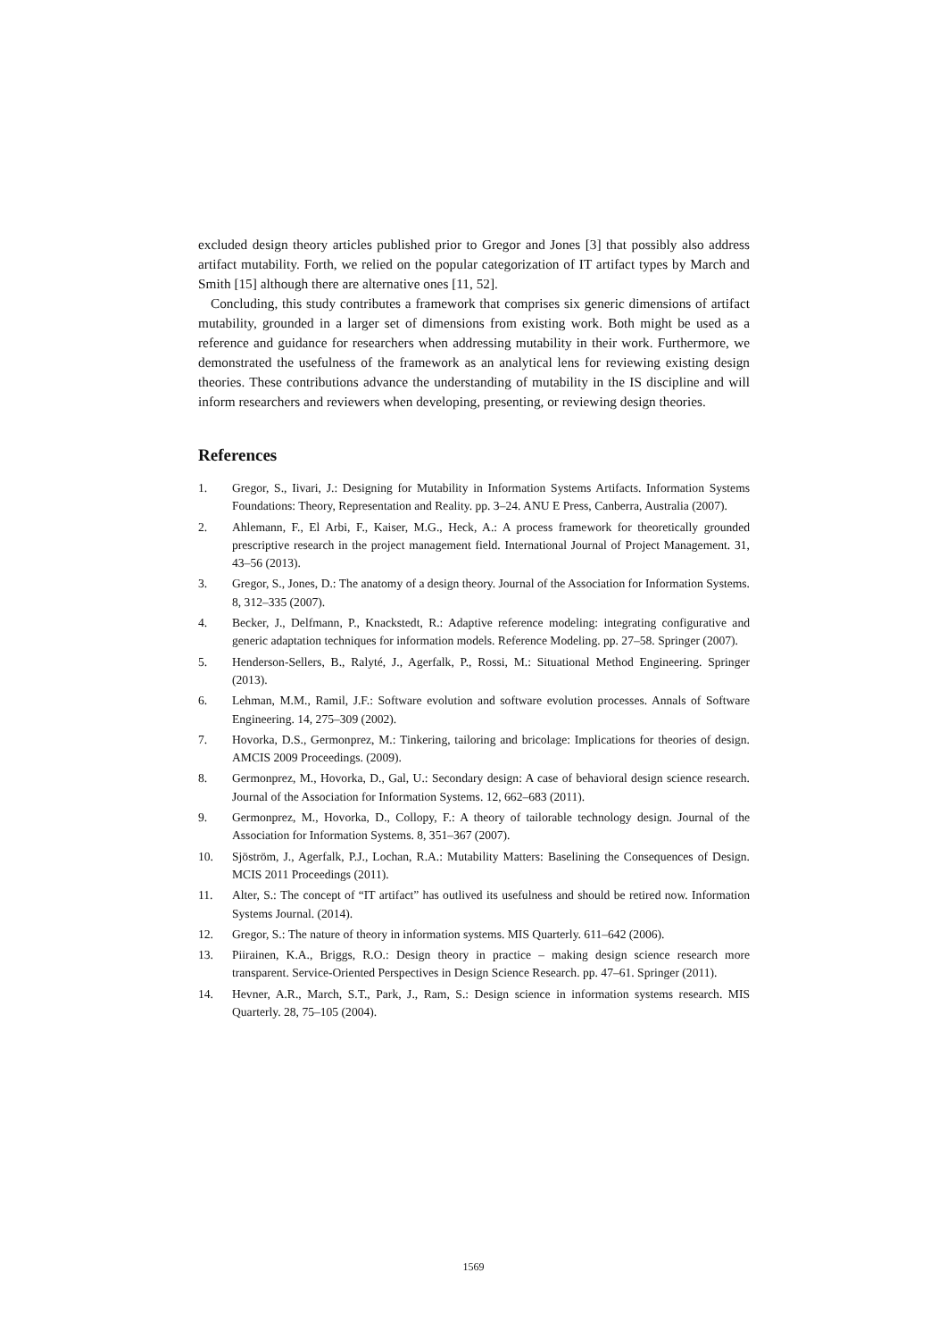excluded design theory articles published prior to Gregor and Jones [3] that possibly also address artifact mutability. Forth, we relied on the popular categorization of IT artifact types by March and Smith [15] although there are alternative ones [11, 52].
Concluding, this study contributes a framework that comprises six generic dimensions of artifact mutability, grounded in a larger set of dimensions from existing work. Both might be used as a reference and guidance for researchers when addressing mutability in their work. Furthermore, we demonstrated the usefulness of the framework as an analytical lens for reviewing existing design theories. These contributions advance the understanding of mutability in the IS discipline and will inform researchers and reviewers when developing, presenting, or reviewing design theories.
References
1. Gregor, S., Iivari, J.: Designing for Mutability in Information Systems Artifacts. Information Systems Foundations: Theory, Representation and Reality. pp. 3–24. ANU E Press, Canberra, Australia (2007).
2. Ahlemann, F., El Arbi, F., Kaiser, M.G., Heck, A.: A process framework for theoretically grounded prescriptive research in the project management field. International Journal of Project Management. 31, 43–56 (2013).
3. Gregor, S., Jones, D.: The anatomy of a design theory. Journal of the Association for Information Systems. 8, 312–335 (2007).
4. Becker, J., Delfmann, P., Knackstedt, R.: Adaptive reference modeling: integrating configurative and generic adaptation techniques for information models. Reference Modeling. pp. 27–58. Springer (2007).
5. Henderson-Sellers, B., Ralyté, J., Agerfalk, P., Rossi, M.: Situational Method Engineering. Springer (2013).
6. Lehman, M.M., Ramil, J.F.: Software evolution and software evolution processes. Annals of Software Engineering. 14, 275–309 (2002).
7. Hovorka, D.S., Germonprez, M.: Tinkering, tailoring and bricolage: Implications for theories of design. AMCIS 2009 Proceedings. (2009).
8. Germonprez, M., Hovorka, D., Gal, U.: Secondary design: A case of behavioral design science research. Journal of the Association for Information Systems. 12, 662–683 (2011).
9. Germonprez, M., Hovorka, D., Collopy, F.: A theory of tailorable technology design. Journal of the Association for Information Systems. 8, 351–367 (2007).
10. Sjöström, J., Agerfalk, P.J., Lochan, R.A.: Mutability Matters: Baselining the Consequences of Design. MCIS 2011 Proceedings (2011).
11. Alter, S.: The concept of “IT artifact” has outlived its usefulness and should be retired now. Information Systems Journal. (2014).
12. Gregor, S.: The nature of theory in information systems. MIS Quarterly. 611–642 (2006).
13. Piirainen, K.A., Briggs, R.O.: Design theory in practice – making design science research more transparent. Service-Oriented Perspectives in Design Science Research. pp. 47–61. Springer (2011).
14. Hevner, A.R., March, S.T., Park, J., Ram, S.: Design science in information systems research. MIS Quarterly. 28, 75–105 (2004).
1569